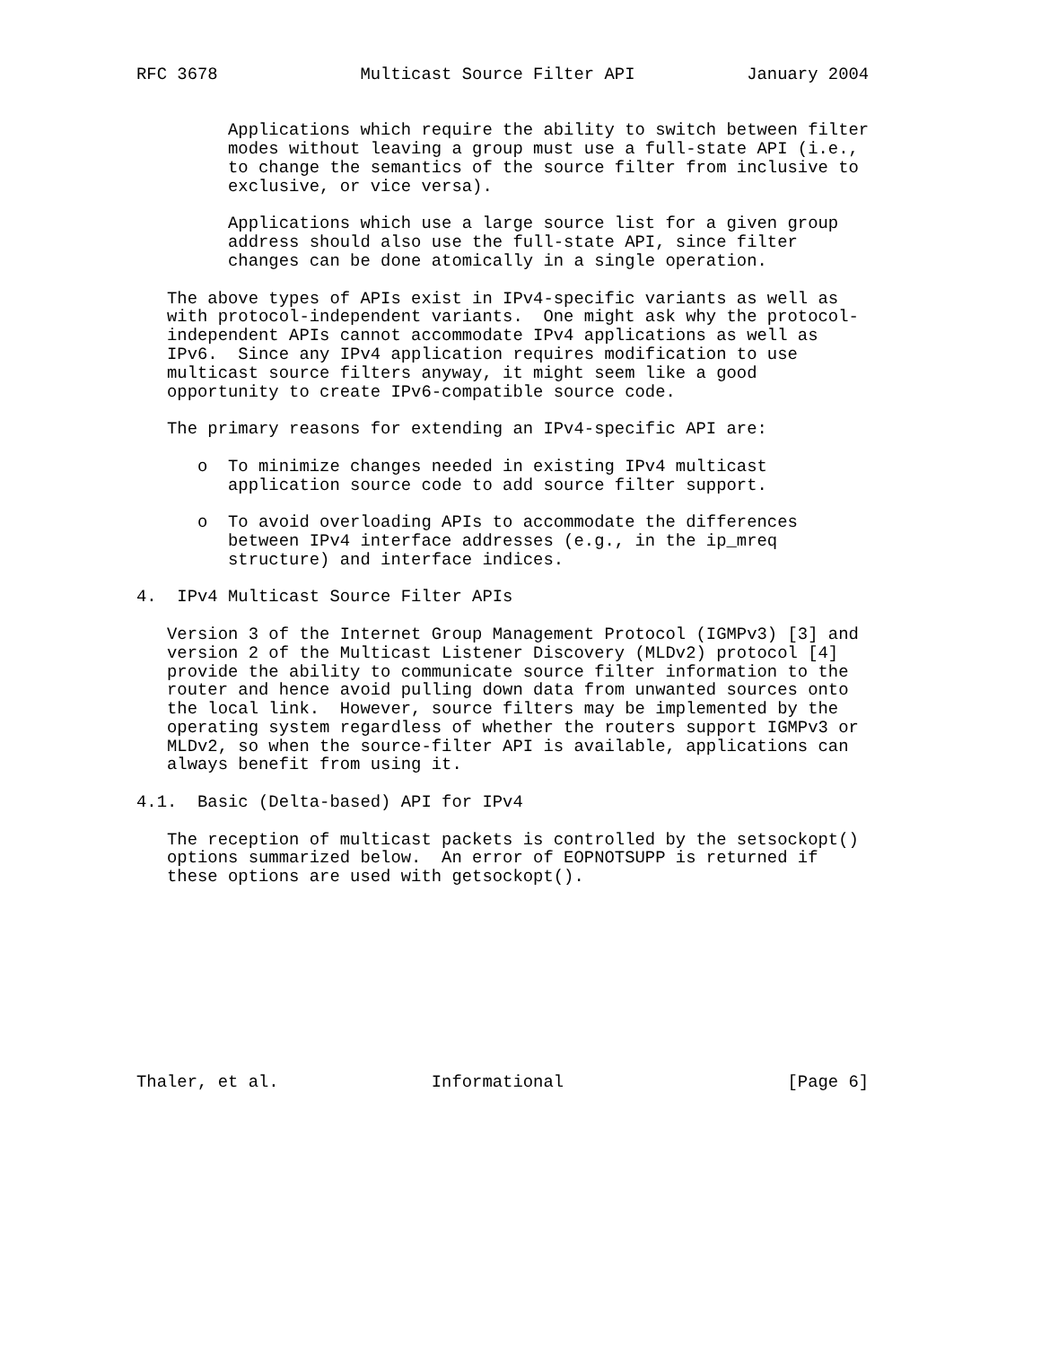RFC 3678              Multicast Source Filter API           January 2004


         Applications which require the ability to switch between filter
         modes without leaving a group must use a full-state API (i.e.,
         to change the semantics of the source filter from inclusive to
         exclusive, or vice versa).

         Applications which use a large source list for a given group
         address should also use the full-state API, since filter
         changes can be done atomically in a single operation.

   The above types of APIs exist in IPv4-specific variants as well as
   with protocol-independent variants.  One might ask why the protocol-
   independent APIs cannot accommodate IPv4 applications as well as
   IPv6.  Since any IPv4 application requires modification to use
   multicast source filters anyway, it might seem like a good
   opportunity to create IPv6-compatible source code.

   The primary reasons for extending an IPv4-specific API are:

      o  To minimize changes needed in existing IPv4 multicast
         application source code to add source filter support.

      o  To avoid overloading APIs to accommodate the differences
         between IPv4 interface addresses (e.g., in the ip_mreq
         structure) and interface indices.

4.  IPv4 Multicast Source Filter APIs

   Version 3 of the Internet Group Management Protocol (IGMPv3) [3] and
   version 2 of the Multicast Listener Discovery (MLDv2) protocol [4]
   provide the ability to communicate source filter information to the
   router and hence avoid pulling down data from unwanted sources onto
   the local link.  However, source filters may be implemented by the
   operating system regardless of whether the routers support IGMPv3 or
   MLDv2, so when the source-filter API is available, applications can
   always benefit from using it.

4.1.  Basic (Delta-based) API for IPv4

   The reception of multicast packets is controlled by the setsockopt()
   options summarized below.  An error of EOPNOTSUPP is returned if
   these options are used with getsockopt().










Thaler, et al.               Informational                      [Page 6]